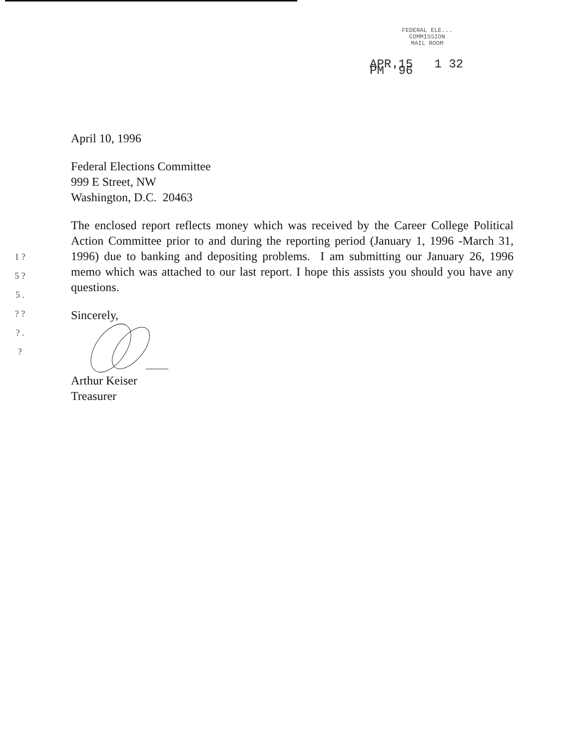FEDERAL ELE...
COMMISSION
MAIL ROOM
APR 15 1 32 PM '96
1 ? 5 ? 5 . ? ? ? . ?
April 10, 1996
Federal Elections Committee
999 E Street, NW
Washington, D.C. 20463
The enclosed report reflects money which was received by the Career College Political Action Committee prior to and during the reporting period (January 1, 1996 -March 31, 1996) due to banking and depositing problems. I am submitting our January 26, 1996 memo which was attached to our last report. I hope this assists you should you have any questions.
Sincerely,
Arthur Keiser
Treasurer